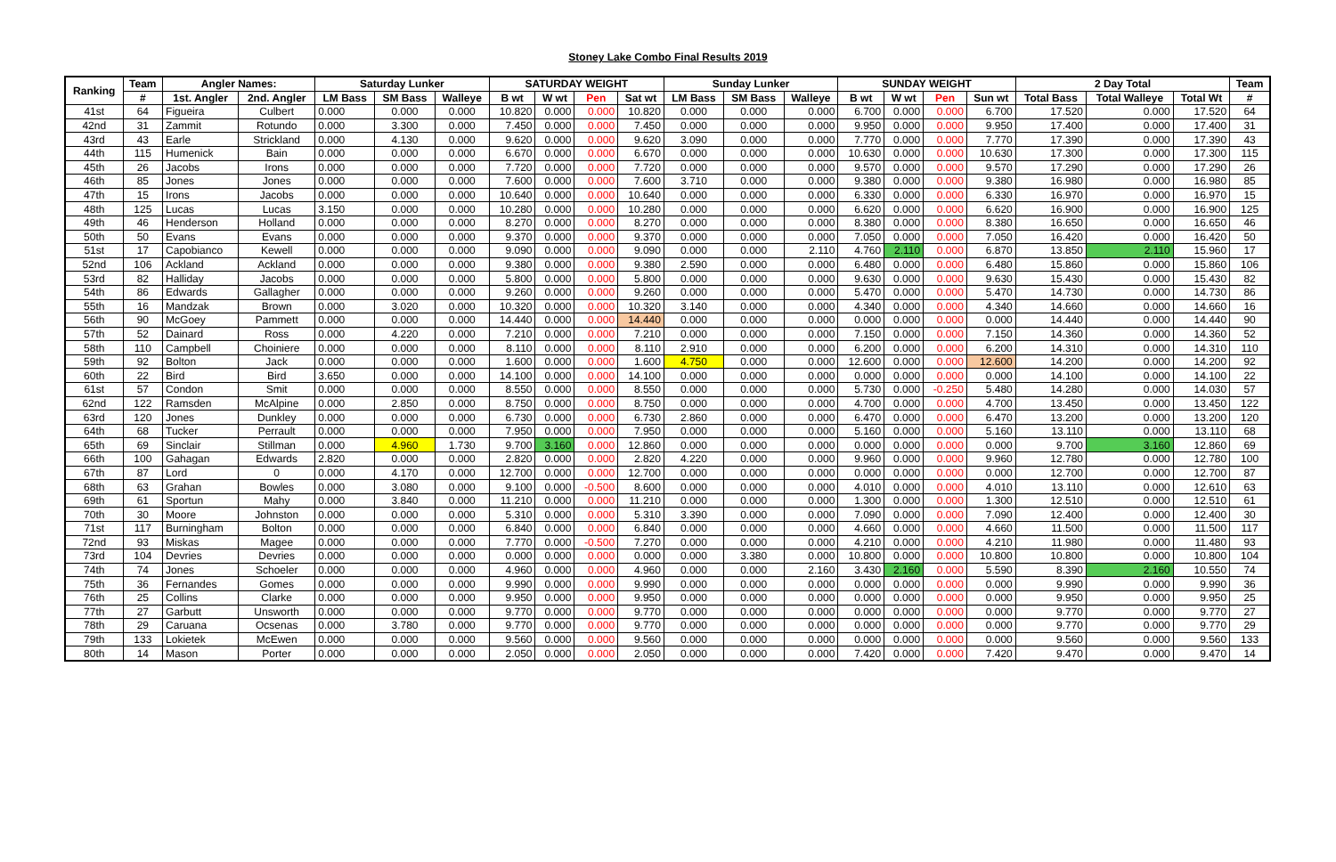Stoney Lake Combo Final Results 2019
| Ranking | Team | Angler Names: | | Saturday Lunker | | | SATURDAY WEIGHT | | | | Sunday Lunker | | | SUNDAY WEIGHT | | | | 2 Day Total | | | Team |
| --- | --- | --- | --- | --- | --- | --- | --- | --- | --- | --- | --- | --- | --- | --- | --- | --- | --- | --- | --- | --- | --- |
| | # | 1st. Angler | 2nd. Angler | LM Bass | SM Bass | Walleye | B wt | W wt | Pen | Sat wt | LM Bass | SM Bass | Walleye | B wt | W wt | Pen | Sun wt | Total Bass | Total Walleye | Total Wt | # |
| 41st | 64 | Figueira | Culbert | 0.000 | 0.000 | 0.000 | 10.820 | 0.000 | 0.000 | 10.820 | 0.000 | 0.000 | 0.000 | 6.700 | 0.000 | 0.000 | 6.700 | 17.520 | 0.000 | 17.520 | 64 |
| 42nd | 31 | Zammit | Rotundo | 0.000 | 3.300 | 0.000 | 7.450 | 0.000 | 0.000 | 7.450 | 0.000 | 0.000 | 0.000 | 9.950 | 0.000 | 0.000 | 9.950 | 17.400 | 0.000 | 17.400 | 31 |
| 43rd | 43 | Earle | Strickland | 0.000 | 4.130 | 0.000 | 9.620 | 0.000 | 0.000 | 9.620 | 3.090 | 0.000 | 0.000 | 7.770 | 0.000 | 0.000 | 7.770 | 17.390 | 0.000 | 17.390 | 43 |
| 44th | 115 | Humenick | Bain | 0.000 | 0.000 | 0.000 | 6.670 | 0.000 | 0.000 | 6.670 | 0.000 | 0.000 | 0.000 | 10.630 | 0.000 | 0.000 | 10.630 | 17.300 | 0.000 | 17.300 | 115 |
| 45th | 26 | Jacobs | Irons | 0.000 | 0.000 | 0.000 | 7.720 | 0.000 | 0.000 | 7.720 | 0.000 | 0.000 | 0.000 | 9.570 | 0.000 | 0.000 | 9.570 | 17.290 | 0.000 | 17.290 | 26 |
| 46th | 85 | Jones | Jones | 0.000 | 0.000 | 0.000 | 7.600 | 0.000 | 0.000 | 7.600 | 3.710 | 0.000 | 0.000 | 9.380 | 0.000 | 0.000 | 9.380 | 16.980 | 0.000 | 16.980 | 85 |
| 47th | 15 | Irons | Jacobs | 0.000 | 0.000 | 0.000 | 10.640 | 0.000 | 0.000 | 10.640 | 0.000 | 0.000 | 0.000 | 6.330 | 0.000 | 0.000 | 6.330 | 16.970 | 0.000 | 16.970 | 15 |
| 48th | 125 | Lucas | Lucas | 3.150 | 0.000 | 0.000 | 10.280 | 0.000 | 0.000 | 10.280 | 0.000 | 0.000 | 0.000 | 6.620 | 0.000 | 0.000 | 6.620 | 16.900 | 0.000 | 16.900 | 125 |
| 49th | 46 | Henderson | Holland | 0.000 | 0.000 | 0.000 | 8.270 | 0.000 | 0.000 | 8.270 | 0.000 | 0.000 | 0.000 | 8.380 | 0.000 | 0.000 | 8.380 | 16.650 | 0.000 | 16.650 | 46 |
| 50th | 50 | Evans | Evans | 0.000 | 0.000 | 0.000 | 9.370 | 0.000 | 0.000 | 9.370 | 0.000 | 0.000 | 0.000 | 7.050 | 0.000 | 0.000 | 7.050 | 16.420 | 0.000 | 16.420 | 50 |
| 51st | 17 | Capobianco | Kewell | 0.000 | 0.000 | 0.000 | 9.090 | 0.000 | 0.000 | 9.090 | 0.000 | 0.000 | 2.110 | 4.760 | 2.110 | 0.000 | 6.870 | 13.850 | 2.110 | 15.960 | 17 |
| 52nd | 106 | Ackland | Ackland | 0.000 | 0.000 | 0.000 | 9.380 | 0.000 | 0.000 | 9.380 | 2.590 | 0.000 | 0.000 | 6.480 | 0.000 | 0.000 | 6.480 | 15.860 | 0.000 | 15.860 | 106 |
| 53rd | 82 | Halliday | Jacobs | 0.000 | 0.000 | 0.000 | 5.800 | 0.000 | 0.000 | 5.800 | 0.000 | 0.000 | 0.000 | 9.630 | 0.000 | 0.000 | 9.630 | 15.430 | 0.000 | 15.430 | 82 |
| 54th | 86 | Edwards | Gallagher | 0.000 | 0.000 | 0.000 | 9.260 | 0.000 | 0.000 | 9.260 | 0.000 | 0.000 | 0.000 | 5.470 | 0.000 | 0.000 | 5.470 | 14.730 | 0.000 | 14.730 | 86 |
| 55th | 16 | Mandzak | Brown | 0.000 | 3.020 | 0.000 | 10.320 | 0.000 | 0.000 | 10.320 | 3.140 | 0.000 | 0.000 | 4.340 | 0.000 | 0.000 | 4.340 | 14.660 | 0.000 | 14.660 | 16 |
| 56th | 90 | McGoey | Pammett | 0.000 | 0.000 | 0.000 | 14.440 | 0.000 | 0.000 | 14.440 | 0.000 | 0.000 | 0.000 | 0.000 | 0.000 | 0.000 | 0.000 | 14.440 | 0.000 | 14.440 | 90 |
| 57th | 52 | Dainard | Ross | 0.000 | 4.220 | 0.000 | 7.210 | 0.000 | 0.000 | 7.210 | 0.000 | 0.000 | 0.000 | 7.150 | 0.000 | 0.000 | 7.150 | 14.360 | 0.000 | 14.360 | 52 |
| 58th | 110 | Campbell | Choiniere | 0.000 | 0.000 | 0.000 | 8.110 | 0.000 | 0.000 | 8.110 | 2.910 | 0.000 | 0.000 | 6.200 | 0.000 | 0.000 | 6.200 | 14.310 | 0.000 | 14.310 | 110 |
| 59th | 92 | Bolton | Jack | 0.000 | 0.000 | 0.000 | 1.600 | 0.000 | 0.000 | 1.600 | 4.750 | 0.000 | 0.000 | 12.600 | 0.000 | 0.000 | 12.600 | 14.200 | 0.000 | 14.200 | 92 |
| 60th | 22 | Bird | Bird | 3.650 | 0.000 | 0.000 | 14.100 | 0.000 | 0.000 | 14.100 | 0.000 | 0.000 | 0.000 | 0.000 | 0.000 | 0.000 | 0.000 | 14.100 | 0.000 | 14.100 | 22 |
| 61st | 57 | Condon | Smit | 0.000 | 0.000 | 0.000 | 8.550 | 0.000 | 0.000 | 8.550 | 0.000 | 0.000 | 0.000 | 5.730 | 0.000 | -0.250 | 5.480 | 14.280 | 0.000 | 14.030 | 57 |
| 62nd | 122 | Ramsden | McAlpine | 0.000 | 2.850 | 0.000 | 8.750 | 0.000 | 0.000 | 8.750 | 0.000 | 0.000 | 0.000 | 4.700 | 0.000 | 0.000 | 4.700 | 13.450 | 0.000 | 13.450 | 122 |
| 63rd | 120 | Jones | Dunkley | 0.000 | 0.000 | 0.000 | 6.730 | 0.000 | 0.000 | 6.730 | 2.860 | 0.000 | 0.000 | 6.470 | 0.000 | 0.000 | 6.470 | 13.200 | 0.000 | 13.200 | 120 |
| 64th | 68 | Tucker | Perrault | 0.000 | 0.000 | 0.000 | 7.950 | 0.000 | 0.000 | 7.950 | 0.000 | 0.000 | 0.000 | 5.160 | 0.000 | 0.000 | 5.160 | 13.110 | 0.000 | 13.110 | 68 |
| 65th | 69 | Sinclair | Stillman | 0.000 | 4.960 | 1.730 | 9.700 | 3.160 | 0.000 | 12.860 | 0.000 | 0.000 | 0.000 | 0.000 | 0.000 | 0.000 | 0.000 | 9.700 | 3.160 | 12.860 | 69 |
| 66th | 100 | Gahagan | Edwards | 2.820 | 0.000 | 0.000 | 2.820 | 0.000 | 0.000 | 2.820 | 4.220 | 0.000 | 0.000 | 9.960 | 0.000 | 0.000 | 9.960 | 12.780 | 0.000 | 12.780 | 100 |
| 67th | 87 | Lord | 0 | 0.000 | 4.170 | 0.000 | 12.700 | 0.000 | 0.000 | 12.700 | 0.000 | 0.000 | 0.000 | 0.000 | 0.000 | 0.000 | 0.000 | 12.700 | 0.000 | 12.700 | 87 |
| 68th | 63 | Grahan | Bowles | 0.000 | 3.080 | 0.000 | 9.100 | 0.000 | -0.500 | 8.600 | 0.000 | 0.000 | 0.000 | 4.010 | 0.000 | 0.000 | 4.010 | 13.110 | 0.000 | 12.610 | 63 |
| 69th | 61 | Sportun | Mahy | 0.000 | 3.840 | 0.000 | 11.210 | 0.000 | 0.000 | 11.210 | 0.000 | 0.000 | 0.000 | 1.300 | 0.000 | 0.000 | 1.300 | 12.510 | 0.000 | 12.510 | 61 |
| 70th | 30 | Moore | Johnston | 0.000 | 0.000 | 0.000 | 5.310 | 0.000 | 0.000 | 5.310 | 3.390 | 0.000 | 0.000 | 7.090 | 0.000 | 0.000 | 7.090 | 12.400 | 0.000 | 12.400 | 30 |
| 71st | 117 | Burningham | Bolton | 0.000 | 0.000 | 0.000 | 6.840 | 0.000 | 0.000 | 6.840 | 0.000 | 0.000 | 0.000 | 4.660 | 0.000 | 0.000 | 4.660 | 11.500 | 0.000 | 11.500 | 117 |
| 72nd | 93 | Miskas | Magee | 0.000 | 0.000 | 0.000 | 7.770 | 0.000 | -0.500 | 7.270 | 0.000 | 0.000 | 0.000 | 4.210 | 0.000 | 0.000 | 4.210 | 11.980 | 0.000 | 11.480 | 93 |
| 73rd | 104 | Devries | Devries | 0.000 | 0.000 | 0.000 | 0.000 | 0.000 | 0.000 | 0.000 | 0.000 | 3.380 | 0.000 | 10.800 | 0.000 | 0.000 | 10.800 | 10.800 | 0.000 | 10.800 | 104 |
| 74th | 74 | Jones | Schoeler | 0.000 | 0.000 | 0.000 | 4.960 | 0.000 | 0.000 | 4.960 | 0.000 | 0.000 | 2.160 | 3.430 | 2.160 | 0.000 | 5.590 | 8.390 | 2.160 | 10.550 | 74 |
| 75th | 36 | Fernandes | Gomes | 0.000 | 0.000 | 0.000 | 9.990 | 0.000 | 0.000 | 9.990 | 0.000 | 0.000 | 0.000 | 0.000 | 0.000 | 0.000 | 0.000 | 9.990 | 0.000 | 9.990 | 36 |
| 76th | 25 | Collins | Clarke | 0.000 | 0.000 | 0.000 | 9.950 | 0.000 | 0.000 | 9.950 | 0.000 | 0.000 | 0.000 | 0.000 | 0.000 | 0.000 | 0.000 | 9.950 | 0.000 | 9.950 | 25 |
| 77th | 27 | Garbutt | Unsworth | 0.000 | 0.000 | 0.000 | 9.770 | 0.000 | 0.000 | 9.770 | 0.000 | 0.000 | 0.000 | 0.000 | 0.000 | 0.000 | 0.000 | 9.770 | 0.000 | 9.770 | 27 |
| 78th | 29 | Caruana | Ocsenas | 0.000 | 3.780 | 0.000 | 9.770 | 0.000 | 0.000 | 9.770 | 0.000 | 0.000 | 0.000 | 0.000 | 0.000 | 0.000 | 0.000 | 9.770 | 0.000 | 9.770 | 29 |
| 79th | 133 | Lokietek | McEwen | 0.000 | 0.000 | 0.000 | 9.560 | 0.000 | 0.000 | 9.560 | 0.000 | 0.000 | 0.000 | 0.000 | 0.000 | 0.000 | 0.000 | 9.560 | 0.000 | 9.560 | 133 |
| 80th | 14 | Mason | Porter | 0.000 | 0.000 | 0.000 | 2.050 | 0.000 | 0.000 | 2.050 | 0.000 | 0.000 | 0.000 | 7.420 | 0.000 | 0.000 | 7.420 | 9.470 | 0.000 | 9.470 | 14 |